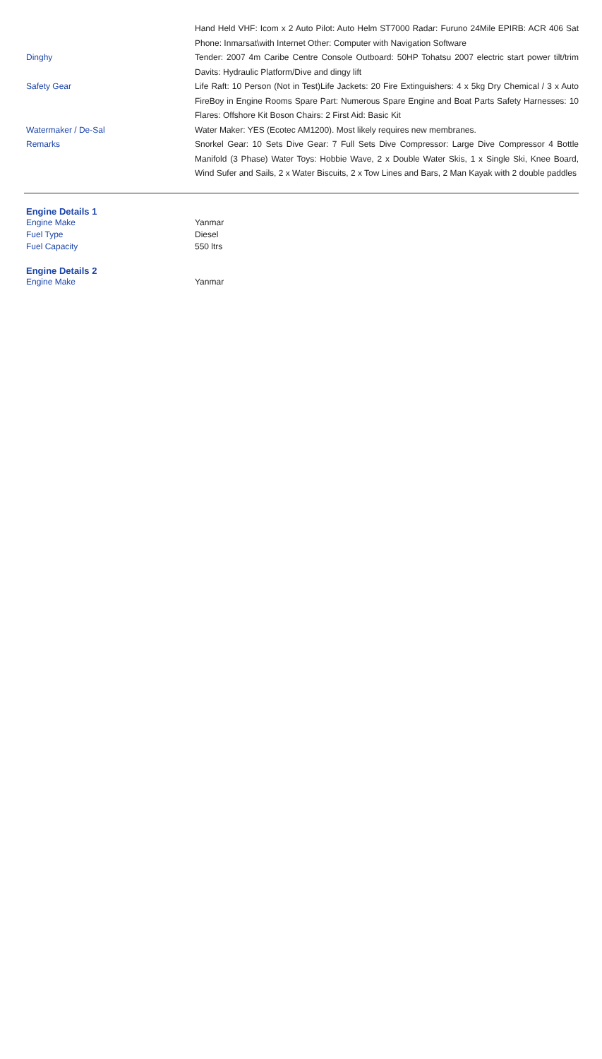| | Hand Held VHF: Icom x 2 Auto Pilot: Auto Helm ST7000 Radar: Furuno 24Mile EPIRB: ACR 406 Sat Phone: Inmarsat\with Internet Other: Computer with Navigation Software |
| Dinghy | Tender: 2007 4m Caribe Centre Console Outboard: 50HP Tohatsu 2007 electric start power tilt/trim Davits: Hydraulic Platform/Dive and dingy lift |
| Safety Gear | Life Raft: 10 Person (Not in Test)Life Jackets: 20 Fire Extinguishers: 4 x 5kg Dry Chemical / 3 x Auto FireBoy in Engine Rooms Spare Part: Numerous Spare Engine and Boat Parts Safety Harnesses: 10 Flares: Offshore Kit Boson Chairs: 2 First Aid: Basic Kit |
| Watermaker / De-Sal | Water Maker: YES (Ecotec AM1200). Most likely requires new membranes. |
| Remarks | Snorkel Gear: 10 Sets Dive Gear: 7 Full Sets Dive Compressor: Large Dive Compressor 4 Bottle Manifold (3 Phase) Water Toys: Hobbie Wave, 2 x Double Water Skis, 1 x Single Ski, Knee Board, Wind Sufer and Sails, 2 x Water Biscuits, 2 x Tow Lines and Bars, 2 Man Kayak with 2 double paddles |
Engine Details 1
| Engine Make | Yanmar |
| Fuel Type | Diesel |
| Fuel Capacity | 550 ltrs |
Engine Details 2
| Engine Make | Yanmar |